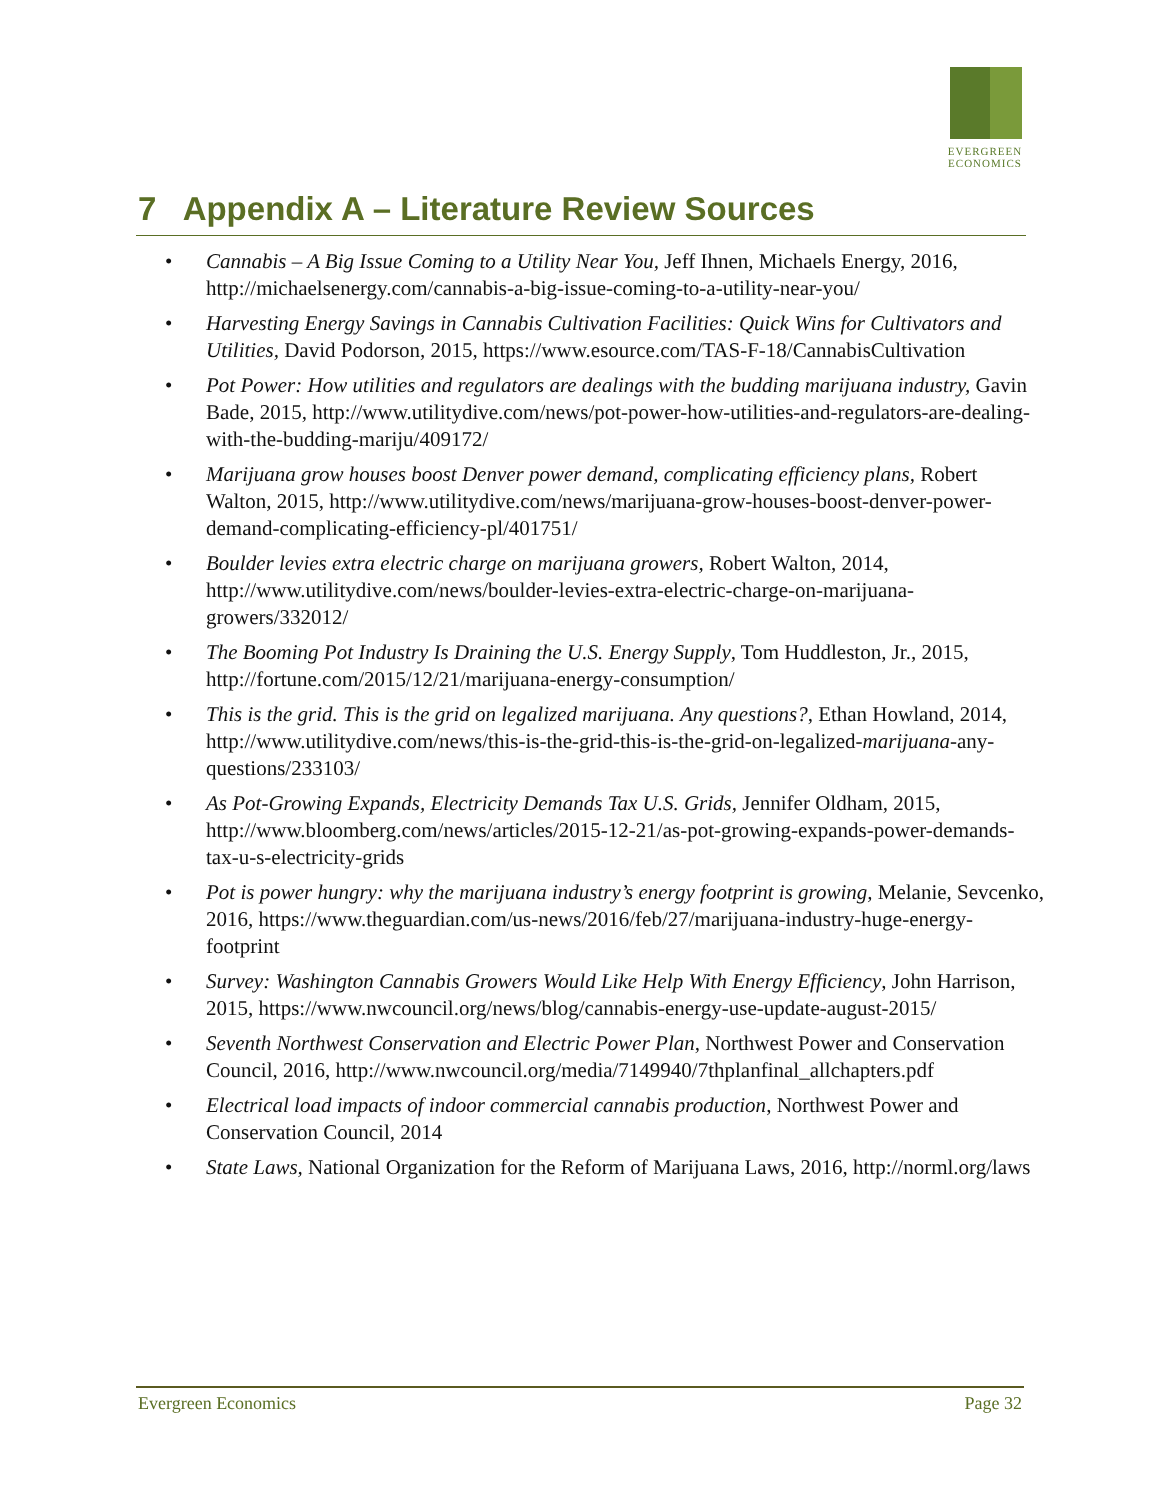EVERGREEN
ECONOMICS
7 Appendix A – Literature Review Sources
• Cannabis – A Big Issue Coming to a Utility Near You, Jeff Ihnen, Michaels Energy, 2016, http://michaelsenergy.com/cannabis-a-big-issue-coming-to-a-utility-near-you/
• Harvesting Energy Savings in Cannabis Cultivation Facilities: Quick Wins for Cultivators and Utilities, David Podorson, 2015, https://www.esource.com/TAS-F-18/CannabisCultivation
• Pot Power: How utilities and regulators are dealings with the budding marijuana industry, Gavin Bade, 2015, http://www.utilitydive.com/news/pot-power-how-utilities-and-regulators-are-dealing-with-the-budding-mariju/409172/
• Marijuana grow houses boost Denver power demand, complicating efficiency plans, Robert Walton, 2015, http://www.utilitydive.com/news/marijuana-grow-houses-boost-denver-power-demand-complicating-efficiency-pl/401751/
• Boulder levies extra electric charge on marijuana growers, Robert Walton, 2014, http://www.utilitydive.com/news/boulder-levies-extra-electric-charge-on-marijuana-growers/332012/
• The Booming Pot Industry Is Draining the U.S. Energy Supply, Tom Huddleston, Jr., 2015, http://fortune.com/2015/12/21/marijuana-energy-consumption/
• This is the grid. This is the grid on legalized marijuana. Any questions?, Ethan Howland, 2014, http://www.utilitydive.com/news/this-is-the-grid-this-is-the-grid-on-legalized-marijuana-any-questions/233103/
• As Pot-Growing Expands, Electricity Demands Tax U.S. Grids, Jennifer Oldham, 2015, http://www.bloomberg.com/news/articles/2015-12-21/as-pot-growing-expands-power-demands-tax-u-s-electricity-grids
• Pot is power hungry: why the marijuana industry’s energy footprint is growing, Melanie, Sevcenko, 2016, https://www.theguardian.com/us-news/2016/feb/27/marijuana-industry-huge-energy-footprint
• Survey: Washington Cannabis Growers Would Like Help With Energy Efficiency, John Harrison, 2015, https://www.nwcouncil.org/news/blog/cannabis-energy-use-update-august-2015/
• Seventh Northwest Conservation and Electric Power Plan, Northwest Power and Conservation Council, 2016, http://www.nwcouncil.org/media/7149940/7thplanfinal_allchapters.pdf
• Electrical load impacts of indoor commercial cannabis production, Northwest Power and Conservation Council, 2014
• State Laws, National Organization for the Reform of Marijuana Laws, 2016, http://norml.org/laws
Evergreen Economics Page 32